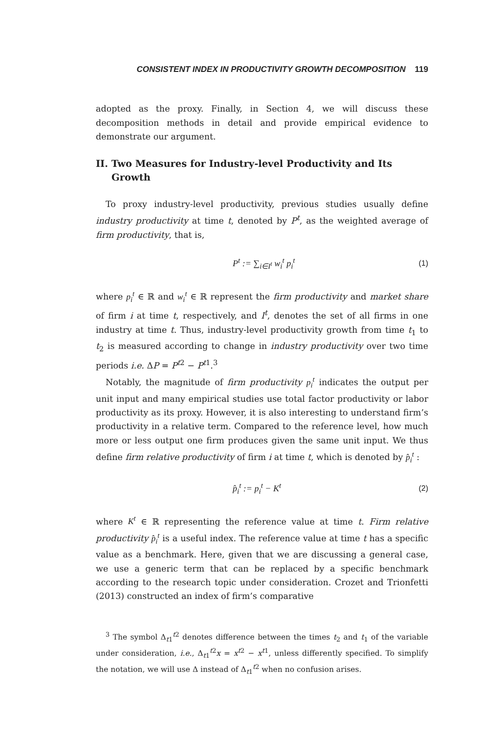CONSISTENT INDEX IN PRODUCTIVITY GROWTH DECOMPOSITION 119
adopted as the proxy. Finally, in Section 4, we will discuss these decomposition methods in detail and provide empirical evidence to demonstrate our argument.
II. Two Measures for Industry-level Productivity and Its Growth
To proxy industry-level productivity, previous studies usually define industry productivity at time t, denoted by P<sup>t</sup>, as the weighted average of firm productivity, that is,
P<sup>t</sup> := ∑<sub>i∈I<sup>t</sup></sub> w<sub>i</sub><sup>t</sup> p<sub>i</sub><sup>t</sup> (1)
where p<sub>i</sub><sup>t</sup> ∈ ℝ and w<sub>i</sub><sup>t</sup> ∈ ℝ represent the firm productivity and market share of firm i at time t, respectively, and I<sup>t</sup>, denotes the set of all firms in one industry at time t. Thus, industry-level productivity growth from time t<sub>1</sub> to t<sub>2</sub> is measured according to change in industry productivity over two time periods i.e. ΔP = P<sup>t2</sup> − P<sup>t1</sup>.<sup>3</sup>
Notably, the magnitude of firm productivity p<sub>i</sub><sup>t</sup> indicates the output per unit input and many empirical studies use total factor productivity or labor productivity as its proxy. However, it is also interesting to understand firm’s productivity in a relative term. Compared to the reference level, how much more or less output one firm produces given the same unit input. We thus define firm relative productivity of firm i at time t, which is denoted by p̂<sub>i</sub><sup>t</sup> :
p̂<sub>i</sub><sup>t</sup> := p<sub>i</sub><sup>t</sup> − K<sup>t</sup> (2)
where K<sup>t</sup> ∈ ℝ representing the reference value at time t. Firm relative productivity p̂<sub>i</sub><sup>t</sup> is a useful index. The reference value at time t has a specific value as a benchmark. Here, given that we are discussing a general case, we use a generic term that can be replaced by a specific benchmark according to the research topic under consideration. Crozet and Trionfetti (2013) constructed an index of firm’s comparative
<sup>3</sup> The symbol Δ<sub>t1</sub><sup>t2</sup> denotes difference between the times t<sub>2</sub> and t<sub>1</sub> of the variable under consideration, i.e., Δ<sub>t1</sub><sup>t2</sup>x = x<sup>t2</sup> − x<sup>t1</sup>, unless differently specified. To simplify the notation, we will use Δ instead of Δ<sub>t1</sub><sup>t2</sup> when no confusion arises.